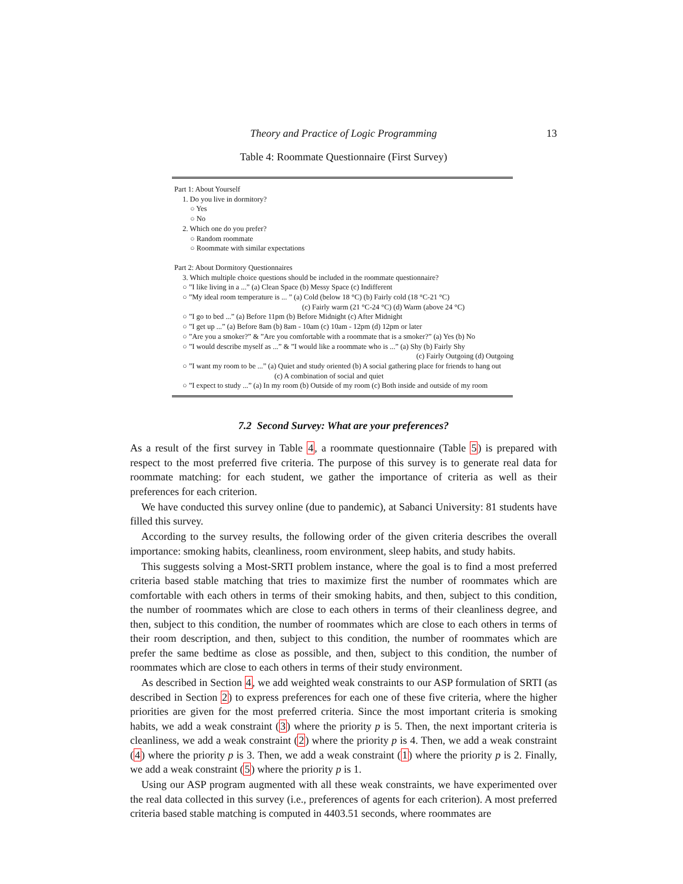Theory and Practice of Logic Programming 13
Table 4: Roommate Questionnaire (First Survey)
Part 1: About Yourself
1. Do you live in dormitory?
○ Yes
○ No
2. Which one do you prefer?
○ Random roommate
○ Roommate with similar expectations
Part 2: About Dormitory Questionnaires
3. Which multiple choice questions should be included in the roommate questionnaire?
○ ”I like living in a ...” (a) Clean Space (b) Messy Space (c) Indifferent
○ ”My ideal room temperature is ... ” (a) Cold (below 18 °C) (b) Fairly cold (18 °C-21 °C)
(c) Fairly warm (21 °C-24 °C) (d) Warm (above 24 °C)
○ ”I go to bed ...” (a) Before 11pm (b) Before Midnight (c) After Midnight
○ ”I get up ...” (a) Before 8am (b) 8am - 10am (c) 10am - 12pm (d) 12pm or later
○ ”Are you a smoker?” & ”Are you comfortable with a roommate that is a smoker?” (a) Yes (b) No
○ ”I would describe myself as ...” & ”I would like a roommate who is ...” (a) Shy (b) Fairly Shy
(c) Fairly Outgoing (d) Outgoing
○ ”I want my room to be ...” (a) Quiet and study oriented (b) A social gathering place for friends to hang out
(c) A combination of social and quiet
○ ”I expect to study ...” (a) In my room (b) Outside of my room (c) Both inside and outside of my room
7.2 Second Survey: What are your preferences?
As a result of the first survey in Table 4, a roommate questionnaire (Table 5) is prepared with respect to the most preferred five criteria. The purpose of this survey is to generate real data for roommate matching: for each student, we gather the importance of criteria as well as their preferences for each criterion.
We have conducted this survey online (due to pandemic), at Sabanci University: 81 students have filled this survey.
According to the survey results, the following order of the given criteria describes the overall importance: smoking habits, cleanliness, room environment, sleep habits, and study habits.
This suggests solving a Most-SRTI problem instance, where the goal is to find a most preferred criteria based stable matching that tries to maximize first the number of roommates which are comfortable with each others in terms of their smoking habits, and then, subject to this condition, the number of roommates which are close to each others in terms of their cleanliness degree, and then, subject to this condition, the number of roommates which are close to each others in terms of their room description, and then, subject to this condition, the number of roommates which are prefer the same bedtime as close as possible, and then, subject to this condition, the number of roommates which are close to each others in terms of their study environment.
As described in Section 4, we add weighted weak constraints to our ASP formulation of SRTI (as described in Section 2) to express preferences for each one of these five criteria, where the higher priorities are given for the most preferred criteria. Since the most important criteria is smoking habits, we add a weak constraint (3) where the priority p is 5. Then, the next important criteria is cleanliness, we add a weak constraint (2) where the priority p is 4. Then, we add a weak constraint (4) where the priority p is 3. Then, we add a weak constraint (1) where the priority p is 2. Finally, we add a weak constraint (5) where the priority p is 1.
Using our ASP program augmented with all these weak constraints, we have experimented over the real data collected in this survey (i.e., preferences of agents for each criterion). A most preferred criteria based stable matching is computed in 4403.51 seconds, where roommates are